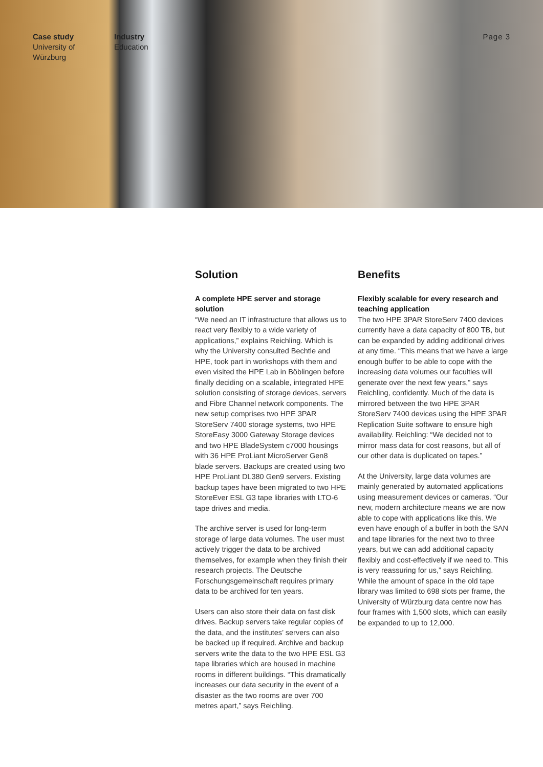Case study
University of
Würzburg
Industry
Education
Page 3
Solution
A complete HPE server and storage solution
“We need an IT infrastructure that allows us to react very flexibly to a wide variety of applications,” explains Reichling. Which is why the University consulted Bechtle and HPE, took part in workshops with them and even visited the HPE Lab in Böblingen before finally deciding on a scalable, integrated HPE solution consisting of storage devices, servers and Fibre Channel network components. The new setup comprises two HPE 3PAR StoreServ 7400 storage systems, two HPE StoreEasy 3000 Gateway Storage devices and two HPE BladeSystem c7000 housings with 36 HPE ProLiant MicroServer Gen8 blade servers. Backups are created using two HPE ProLiant DL380 Gen9 servers. Existing backup tapes have been migrated to two HPE StoreEver ESL G3 tape libraries with LTO-6 tape drives and media.
The archive server is used for long-term storage of large data volumes. The user must actively trigger the data to be archived themselves, for example when they finish their research projects. The Deutsche Forschungsgemeinschaft requires primary data to be archived for ten years.
Users can also store their data on fast disk drives. Backup servers take regular copies of the data, and the institutes’ servers can also be backed up if required. Archive and backup servers write the data to the two HPE ESL G3 tape libraries which are housed in machine rooms in different buildings. “This dramatically increases our data security in the event of a disaster as the two rooms are over 700 metres apart,” says Reichling.
Benefits
Flexibly scalable for every research and teaching application
The two HPE 3PAR StoreServ 7400 devices currently have a data capacity of 800 TB, but can be expanded by adding additional drives at any time. “This means that we have a large enough buffer to be able to cope with the increasing data volumes our faculties will generate over the next few years,” says Reichling, confidently. Much of the data is mirrored between the two HPE 3PAR StoreServ 7400 devices using the HPE 3PAR Replication Suite software to ensure high availability. Reichling: “We decided not to mirror mass data for cost reasons, but all of our other data is duplicated on tapes.”
At the University, large data volumes are mainly generated by automated applications using measurement devices or cameras. “Our new, modern architecture means we are now able to cope with applications like this. We even have enough of a buffer in both the SAN and tape libraries for the next two to three years, but we can add additional capacity flexibly and cost-effectively if we need to. This is very reassuring for us,” says Reichling. While the amount of space in the old tape library was limited to 698 slots per frame, the University of Würzburg data centre now has four frames with 1,500 slots, which can easily be expanded to up to 12,000.